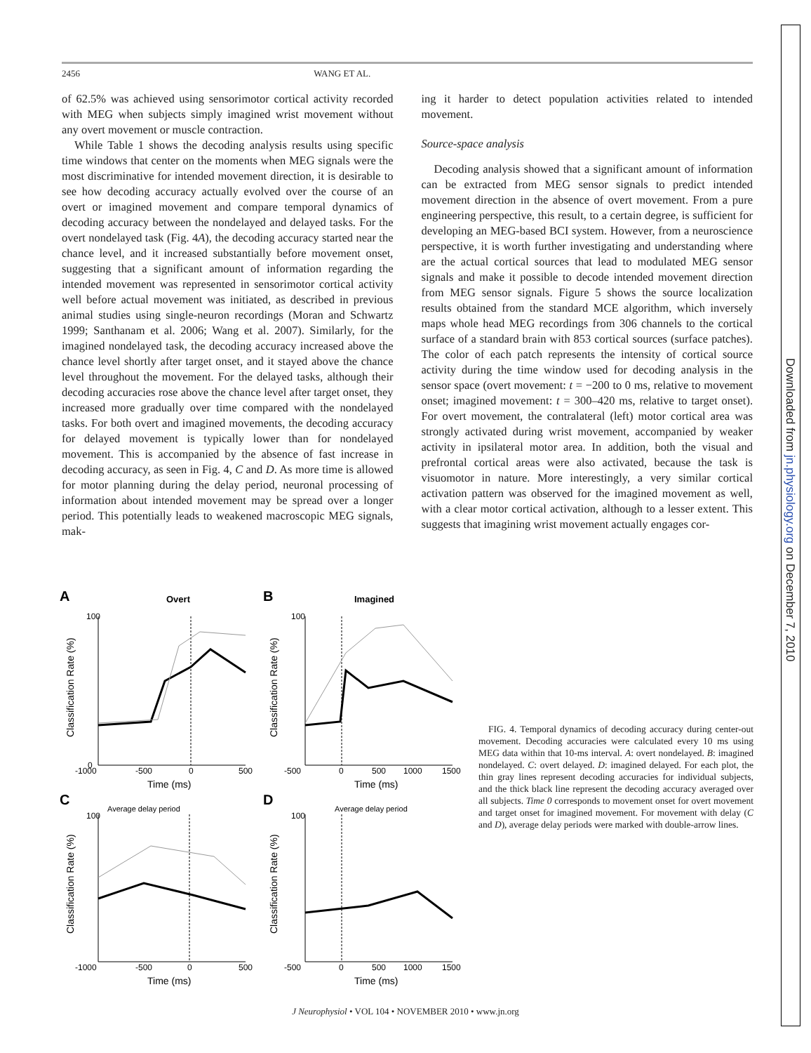Downloaded from jn.physiology.org on December 7, 2010
2456 WANG ET AL.
of 62.5% was achieved using sensorimotor cortical activity recorded with MEG when subjects simply imagined wrist movement without any overt movement or muscle contraction.
While Table 1 shows the decoding analysis results using specific time windows that center on the moments when MEG signals were the most discriminative for intended movement direction, it is desirable to see how decoding accuracy actually evolved over the course of an overt or imagined movement and compare temporal dynamics of decoding accuracy between the nondelayed and delayed tasks. For the overt nondelayed task (Fig. 4A), the decoding accuracy started near the chance level, and it increased substantially before movement onset, suggesting that a significant amount of information regarding the intended movement was represented in sensorimotor cortical activity well before actual movement was initiated, as described in previous animal studies using single-neuron recordings (Moran and Schwartz 1999; Santhanam et al. 2006; Wang et al. 2007). Similarly, for the imagined nondelayed task, the decoding accuracy increased above the chance level shortly after target onset, and it stayed above the chance level throughout the movement. For the delayed tasks, although their decoding accuracies rose above the chance level after target onset, they increased more gradually over time compared with the nondelayed tasks. For both overt and imagined movements, the decoding accuracy for delayed movement is typically lower than for nondelayed movement. This is accompanied by the absence of fast increase in decoding accuracy, as seen in Fig. 4, C and D. As more time is allowed for motor planning during the delay period, neuronal processing of information about intended movement may be spread over a longer period. This potentially leads to weakened macroscopic MEG signals, mak-
ing it harder to detect population activities related to intended movement.
Source-space analysis
Decoding analysis showed that a significant amount of information can be extracted from MEG sensor signals to predict intended movement direction in the absence of overt movement. From a pure engineering perspective, this result, to a certain degree, is sufficient for developing an MEG-based BCI system. However, from a neuroscience perspective, it is worth further investigating and understanding where are the actual cortical sources that lead to modulated MEG sensor signals and make it possible to decode intended movement direction from MEG sensor signals. Figure 5 shows the source localization results obtained from the standard MCE algorithm, which inversely maps whole head MEG recordings from 306 channels to the cortical surface of a standard brain with 853 cortical sources (surface patches). The color of each patch represents the intensity of cortical source activity during the time window used for decoding analysis in the sensor space (overt movement: t = −200 to 0 ms, relative to movement onset; imagined movement: t = 300–420 ms, relative to target onset). For overt movement, the contralateral (left) motor cortical area was strongly activated during wrist movement, accompanied by weaker activity in ipsilateral motor area. In addition, both the visual and prefrontal cortical areas were also activated, because the task is visuomotor in nature. More interestingly, a very similar cortical activation pattern was observed for the imagined movement as well, with a clear motor cortical activation, although to a lesser extent. This suggests that imagining wrist movement actually engages cor-
A
Overt
100
0
-1000
-500
0
500
Time (ms)
Classification Rate (%)
B
Imagined
100
-500
0
500
1000
1500
Time (ms)
Classification Rate (%)
C
Average delay period
100
-1000
-500
0
500
Time (ms)
Classification Rate (%)
D
Average delay period
100
-500
0
500
1000
1500
Time (ms)
Classification Rate (%)
FIG. 4. Temporal dynamics of decoding accuracy during center-out movement. Decoding accuracies were calculated every 10 ms using MEG data within that 10-ms interval. A: overt nondelayed. B: imagined nondelayed. C: overt delayed. D: imagined delayed. For each plot, the thin gray lines represent decoding accuracies for individual subjects, and the thick black line represent the decoding accuracy averaged over all subjects. Time 0 corresponds to movement onset for overt movement and target onset for imagined movement. For movement with delay (C and D), average delay periods were marked with double-arrow lines.
J Neurophysiol • VOL 104 • NOVEMBER 2010 • www.jn.org